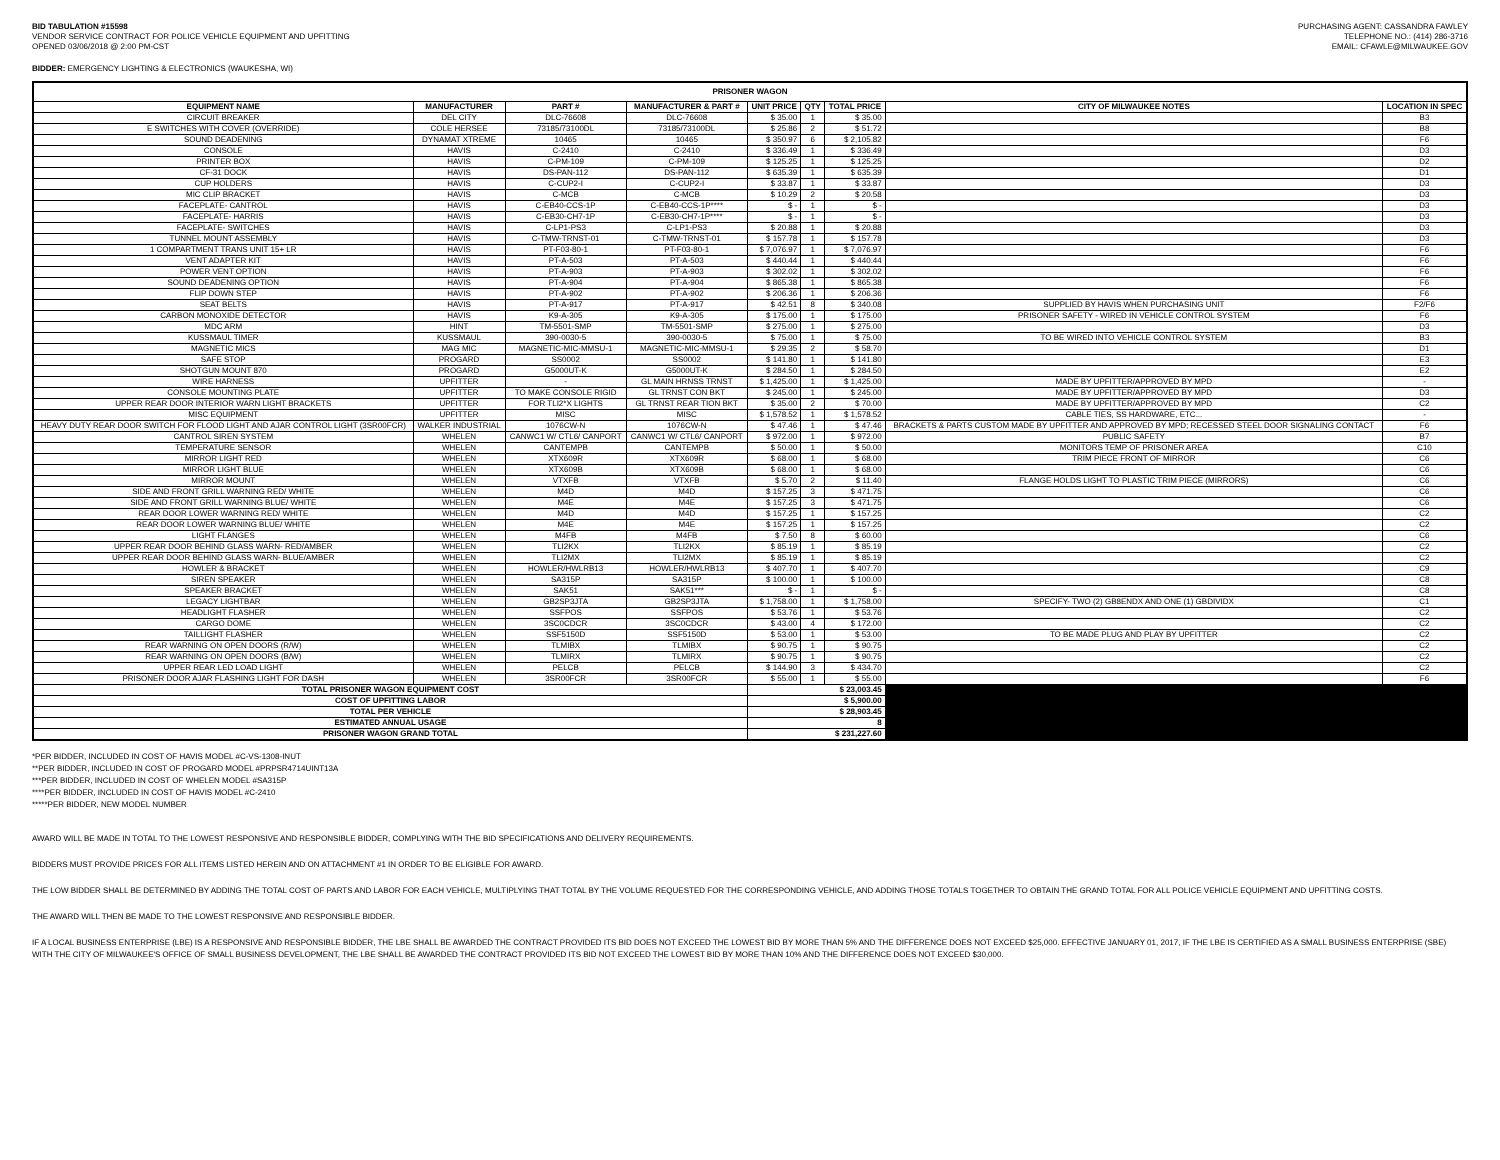BID TABULATION #15598
VENDOR SERVICE CONTRACT FOR POLICE VEHICLE EQUIPMENT AND UPFITTING
OPENED 03/06/2018 @ 2:00 PM-CST
PURCHASING AGENT: CASSANDRA FAWLEY
TELEPHONE NO.: (414) 286-3716
EMAIL: CFAWLE@MILWAUKEE.GOV
BIDDER: EMERGENCY LIGHTING & ELECTRONICS (WAUKESHA, WI)
| PRISONER WAGON | | | | | | | | |
| --- | --- | --- | --- | --- | --- | --- | --- | --- |
| EQUIPMENT NAME | MANUFACTURER | PART # | MANUFACTURER & PART # | UNIT PRICE | QTY | TOTAL PRICE | CITY OF MILWAUKEE NOTES | LOCATION IN SPEC |
| CIRCUIT BREAKER | DEL CITY | DLC-76608 | DLC-76608 | $ 35.00 | 1 | $ 35.00 | | B3 |
| E SWITCHES WITH COVER (OVERRIDE) | COLE HERSEE | 73185/73100DL | 73185/73100DL | $ 25.86 | 2 | $ 51.72 | | B8 |
| SOUND DEADENING | DYNAMAT XTREME | 10465 | 10465 | $ 350.97 | 6 | $ 2,105.82 | | F6 |
| CONSOLE | HAVIS | C-2410 | C-2410 | $ 336.49 | 1 | $ 336.49 | | D3 |
| PRINTER BOX | HAVIS | C-PM-109 | C-PM-109 | $ 125.25 | 1 | $ 125.25 | | D2 |
| CF-31 DOCK | HAVIS | DS-PAN-112 | DS-PAN-112 | $ 635.39 | 1 | $ 635.39 | | D1 |
| CUP HOLDERS | HAVIS | C-CUP2-I | C-CUP2-I | $ 33.87 | 1 | $ 33.87 | | D3 |
| MIC CLIP BRACKET | HAVIS | C-MCB | C-MCB | $ 10.29 | 2 | $ 20.58 | | D3 |
| FACEPLATE- CANTROL | HAVIS | C-EB40-CCS-1P | C-EB40-CCS-1P**** | $ - | 1 | $ - | | D3 |
| FACEPLATE- HARRIS | HAVIS | C-EB30-CH7-1P | C-EB30-CH7-1P**** | $ - | 1 | $ - | | D3 |
| FACEPLATE- SWITCHES | HAVIS | C-LP1-PS3 | C-LP1-PS3 | $ 20.88 | 1 | $ 20.88 | | D3 |
| TUNNEL MOUNT ASSEMBLY | HAVIS | C-TMW-TRNST-01 | C-TMW-TRNST-01 | $ 157.78 | 1 | $ 157.78 | | D3 |
| 1 COMPARTMENT TRANS UNIT 15+ LR | HAVIS | PT-F03-80-1 | PT-F03-80-1 | $ 7,076.97 | 1 | $ 7,076.97 | | F6 |
| VENT ADAPTER KIT | HAVIS | PT-A-503 | PT-A-503 | $ 440.44 | 1 | $ 440.44 | | F6 |
| POWER VENT OPTION | HAVIS | PT-A-903 | PT-A-903 | $ 302.02 | 1 | $ 302.02 | | F6 |
| SOUND DEADENING OPTION | HAVIS | PT-A-904 | PT-A-904 | $ 865.38 | 1 | $ 865.38 | | F6 |
| FLIP DOWN STEP | HAVIS | PT-A-902 | PT-A-902 | $ 206.36 | 1 | $ 206.36 | | F6 |
| SEAT BELTS | HAVIS | PT-A-917 | PT-A-917 | $ 42.51 | 8 | $ 340.08 | SUPPLIED BY HAVIS WHEN PURCHASING UNIT | F2/F6 |
| CARBON MONOXIDE DETECTOR | HAVIS | K9-A-305 | K9-A-305 | $ 175.00 | 1 | $ 175.00 | PRISONER SAFETY - WIRED IN VEHICLE CONTROL SYSTEM | F6 |
| MDC ARM | HINT | TM-5501-SMP | TM-5501-SMP | $ 275.00 | 1 | $ 275.00 | | D3 |
| KUSSMAUL TIMER | KUSSMAUL | 390-0030-5 | 390-0030-5 | $ 75.00 | 1 | $ 75.00 | TO BE WIRED INTO VEHICLE CONTROL SYSTEM | B3 |
| MAGNETIC MICS | MAG MIC | MAGNETIC-MIC-MMSU-1 | MAGNETIC-MIC-MMSU-1 | $ 29.35 | 2 | $ 58.70 | | D1 |
| SAFE STOP | PROGARD | SS0002 | SS0002 | $ 141.80 | 1 | $ 141.80 | | E3 |
| SHOTGUN MOUNT 870 | PROGARD | G5000UT-K | G5000UT-K | $ 284.50 | 1 | $ 284.50 | | E2 |
| WIRE HARNESS | UPFITTER | - | GL MAIN HRNSS TRNST | $ 1,425.00 | 1 | $ 1,425.00 | MADE BY UPFITTER/APPROVED BY MPD | - |
| CONSOLE MOUNTING PLATE | UPFITTER | TO MAKE CONSOLE RIGID | GL TRNST CON BKT | $ 245.00 | 1 | $ 245.00 | MADE BY UPFITTER/APPROVED BY MPD | D3 |
| UPPER REAR DOOR INTERIOR WARN LIGHT BRACKETS | UPFITTER | FOR TLI2*X LIGHTS | GL TRNST REAR TION BKT | $ 35.00 | 2 | $ 70.00 | MADE BY UPFITTER/APPROVED BY MPD | C2 |
| MISC EQUIPMENT | UPFITTER | MISC | MISC | $ 1,578.52 | 1 | $ 1,578.52 | CABLE TIES, SS HARDWARE, ETC... | - |
| HEAVY DUTY REAR DOOR SWITCH FOR FLOOD LIGHT AND AJAR CONTROL LIGHT (3SR00FCR) | WALKER INDUSTRIAL | 1076CW-N | 1076CW-N | $ 47.46 | 1 | $ 47.46 | BRACKETS & PARTS CUSTOM MADE BY UPFITTER AND APPROVED BY MPD; RECESSED STEEL DOOR SIGNALING CONTACT | F6 |
| CANTROL SIREN SYSTEM | WHELEN | CANWC1 W/ CTL6/ CANPORT | CANWC1 W/ CTL6/ CANPORT | $ 972.00 | 1 | $ 972.00 | PUBLIC SAFETY | B7 |
| TEMPERATURE SENSOR | WHELEN | CANTEMPB | CANTEMPB | $ 50.00 | 1 | $ 50.00 | MONITORS TEMP OF PRISONER AREA | C10 |
| MIRROR LIGHT RED | WHELEN | XTX609R | XTX609R | $ 68.00 | 1 | $ 68.00 | TRIM PIECE FRONT OF MIRROR | C6 |
| MIRROR LIGHT BLUE | WHELEN | XTX609B | XTX609B | $ 68.00 | 1 | $ 68.00 | | C6 |
| MIRROR MOUNT | WHELEN | VTXFB | VTXFB | $ 5.70 | 2 | $ 11.40 | FLANGE HOLDS LIGHT TO PLASTIC TRIM PIECE (MIRRORS) | C6 |
| SIDE AND FRONT GRILL WARNING RED/ WHITE | WHELEN | M4D | M4D | $ 157.25 | 3 | $ 471.75 | | C6 |
| SIDE AND FRONT GRILL WARNING BLUE/ WHITE | WHELEN | M4E | M4E | $ 157.25 | 3 | $ 471.75 | | C6 |
| REAR DOOR LOWER WARNING RED/ WHITE | WHELEN | M4D | M4D | $ 157.25 | 1 | $ 157.25 | | C2 |
| REAR DOOR LOWER WARNING BLUE/ WHITE | WHELEN | M4E | M4E | $ 157.25 | 1 | $ 157.25 | | C2 |
| LIGHT FLANGES | WHELEN | M4FB | M4FB | $ 7.50 | 8 | $ 60.00 | | C6 |
| UPPER REAR DOOR BEHIND GLASS WARN- RED/AMBER | WHELEN | TLI2KX | TLI2KX | $ 85.19 | 1 | $ 85.19 | | C2 |
| UPPER REAR DOOR BEHIND GLASS WARN- BLUE/AMBER | WHELEN | TLI2MX | TLI2MX | $ 85.19 | 1 | $ 85.19 | | C2 |
| HOWLER & BRACKET | WHELEN | HOWLER/HWLRB13 | HOWLER/HWLRB13 | $ 407.70 | 1 | $ 407.70 | | C9 |
| SIREN SPEAKER | WHELEN | SA315P | SA315P | $ 100.00 | 1 | $ 100.00 | | C8 |
| SPEAKER BRACKET | WHELEN | SAK51 | SAK51*** | $ - | 1 | $ - | | C8 |
| LEGACY LIGHTBAR | WHELEN | GB2SP3JTA | GB2SP3JTA | $ 1,758.00 | 1 | $ 1,758.00 | SPECIFY- TWO (2) GB8ENDX AND ONE (1) GBDIVIDX | C1 |
| HEADLIGHT FLASHER | WHELEN | SSFPOS | SSFPOS | $ 53.76 | 1 | $ 53.76 | | C2 |
| CARGO DOME | WHELEN | 3SC0CDCR | 3SC0CDCR | $ 43.00 | 4 | $ 172.00 | | C2 |
| TAILLIGHT FLASHER | WHELEN | SSF5150D | SSF5150D | $ 53.00 | 1 | $ 53.00 | TO BE MADE PLUG AND PLAY BY UPFITTER | C2 |
| REAR WARNING ON OPEN DOORS (R/W) | WHELEN | TLMIBX | TLMIBX | $ 90.75 | 1 | $ 90.75 | | C2 |
| REAR WARNING ON OPEN DOORS (B/W) | WHELEN | TLMIRX | TLMIRX | $ 90.75 | 1 | $ 90.75 | | C2 |
| UPPER REAR LED LOAD LIGHT | WHELEN | PELCB | PELCB | $ 144.90 | 3 | $ 434.70 | | C2 |
| PRISONER DOOR AJAR FLASHING LIGHT FOR DASH | WHELEN | 3SR00FCR | 3SR00FCR | $ 55.00 | 1 | $ 55.00 | | F6 |
| TOTAL PRISONER WAGON EQUIPMENT COST | | | | $ 23,003.45 | | | | |
| COST OF UPFITTING LABOR | | | | $ 5,900.00 | | | | |
| TOTAL PER VEHICLE | | | | $ 28,903.45 | | | | |
| ESTIMATED ANNUAL USAGE | | | | 8 | | | | |
| PRISONER WAGON GRAND TOTAL | | | | $ 231,227.60 | | | | |
*PER BIDDER, INCLUDED IN COST OF HAVIS MODEL #C-VS-1308-INUT
**PER BIDDER, INCLUDED IN COST OF PROGARD MODEL #PRPSR4714UINT13A
***PER BIDDER, INCLUDED IN COST OF WHELEN MODEL #SA315P
****PER BIDDER, INCLUDED IN COST OF HAVIS MODEL #C-2410
*****PER BIDDER, NEW MODEL NUMBER
AWARD WILL BE MADE IN TOTAL TO THE LOWEST RESPONSIVE AND RESPONSIBLE BIDDER, COMPLYING WITH THE BID SPECIFICATIONS AND DELIVERY REQUIREMENTS.
BIDDERS MUST PROVIDE PRICES FOR ALL ITEMS LISTED HEREIN AND ON ATTACHMENT #1 IN ORDER TO BE ELIGIBLE FOR AWARD.
THE LOW BIDDER SHALL BE DETERMINED BY ADDING THE TOTAL COST OF PARTS AND LABOR FOR EACH VEHICLE, MULTIPLYING THAT TOTAL BY THE VOLUME REQUESTED FOR THE CORRESPONDING VEHICLE, AND ADDING THOSE TOTALS TOGETHER TO OBTAIN THE GRAND TOTAL FOR ALL POLICE VEHICLE EQUIPMENT AND UPFITTING COSTS.
THE AWARD WILL THEN BE MADE TO THE LOWEST RESPONSIVE AND RESPONSIBLE BIDDER.
IF A LOCAL BUSINESS ENTERPRISE (LBE) IS A RESPONSIVE AND RESPONSIBLE BIDDER, THE LBE SHALL BE AWARDED THE CONTRACT PROVIDED ITS BID DOES NOT EXCEED THE LOWEST BID BY MORE THAN 5% AND THE DIFFERENCE DOES NOT EXCEED $25,000. EFFECTIVE JANUARY 01, 2017, IF THE LBE IS CERTIFIED AS A SMALL BUSINESS ENTERPRISE (SBE) WITH THE CITY OF MILWAUKEE'S OFFICE OF SMALL BUSINESS DEVELOPMENT, THE LBE SHALL BE AWARDED THE CONTRACT PROVIDED ITS BID NOT EXCEED THE LOWEST BID BY MORE THAN 10% AND THE DIFFERENCE DOES NOT EXCEED $30,000.